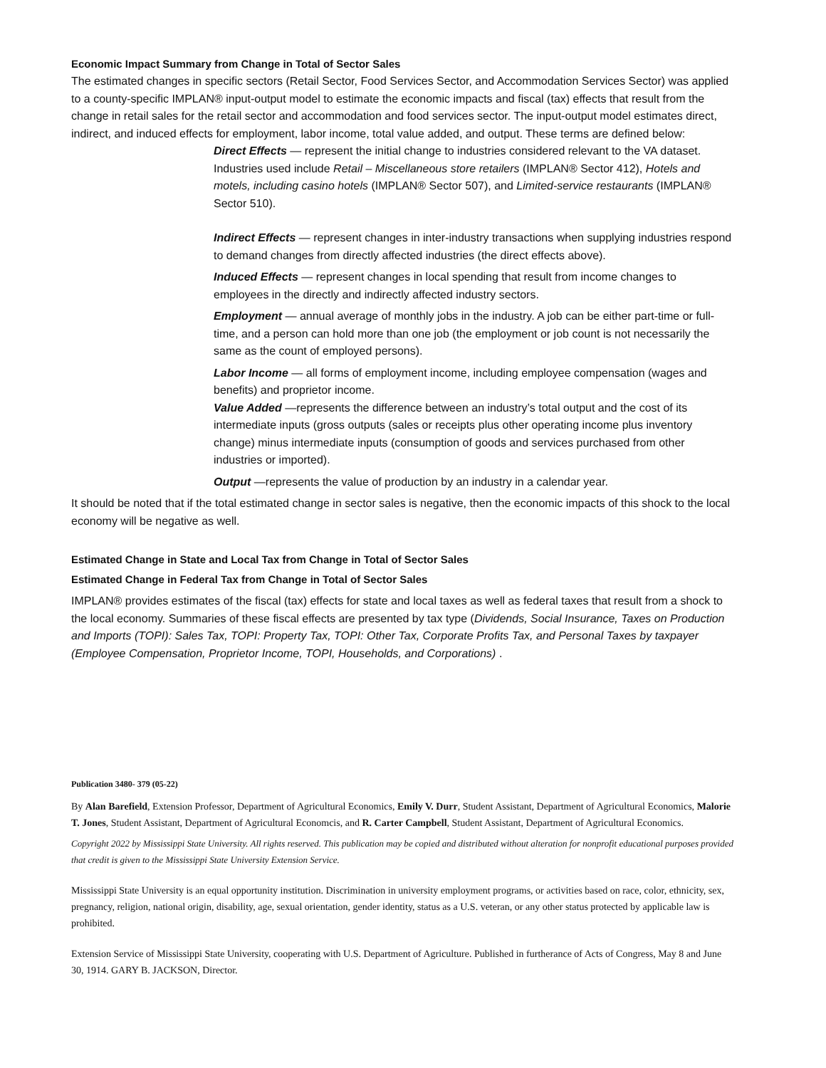Economic Impact Summary from Change in Total of Sector Sales
The estimated changes in specific sectors (Retail Sector, Food Services Sector, and Accommodation Services Sector) was applied to a county-specific IMPLAN® input-output model to estimate the economic impacts and fiscal (tax) effects that result from the change in retail sales for the retail sector and accommodation and food services sector. The input-output model estimates direct, indirect, and induced effects for employment, labor income, total value added, and output. These terms are defined below:
Direct Effects — represent the initial change to industries considered relevant to the VA dataset. Industries used include Retail – Miscellaneous store retailers (IMPLAN® Sector 412), Hotels and motels, including casino hotels (IMPLAN® Sector 507), and Limited-service restaurants (IMPLAN® Sector 510).
Indirect Effects — represent changes in inter-industry transactions when supplying industries respond to demand changes from directly affected industries (the direct effects above).
Induced Effects — represent changes in local spending that result from income changes to employees in the directly and indirectly affected industry sectors.
Employment — annual average of monthly jobs in the industry. A job can be either part-time or full-time, and a person can hold more than one job (the employment or job count is not necessarily the same as the count of employed persons).
Labor Income — all forms of employment income, including employee compensation (wages and benefits) and proprietor income.
Value Added —represents the difference between an industry’s total output and the cost of its intermediate inputs (gross outputs (sales or receipts plus other operating income plus inventory change) minus intermediate inputs (consumption of goods and services purchased from other industries or imported).
Output —represents the value of production by an industry in a calendar year.
It should be noted that if the total estimated change in sector sales is negative, then the economic impacts of this shock to the local economy will be negative as well.
Estimated Change in State and Local Tax from Change in Total of Sector Sales
Estimated Change in Federal Tax from Change in Total of Sector Sales
IMPLAN® provides estimates of the fiscal (tax) effects for state and local taxes as well as federal taxes that result from a shock to the local economy. Summaries of these fiscal effects are presented by tax type (Dividends, Social Insurance, Taxes on Production and Imports (TOPI): Sales Tax, TOPI: Property Tax, TOPI: Other Tax, Corporate Profits Tax, and Personal Taxes by taxpayer (Employee Compensation, Proprietor Income, TOPI, Households, and Corporations) .
Publication 3480- 379 (05-22)
By Alan Barefield, Extension Professor, Department of Agricultural Economics, Emily V. Durr, Student Assistant, Department of Agricultural Economics, Malorie T. Jones, Student Assistant, Department of Agricultural Economcis, and R. Carter Campbell, Student Assistant, Department of Agricultural Economics.
Copyright 2022 by Mississippi State University. All rights reserved. This publication may be copied and distributed without alteration for nonprofit educational purposes provided that credit is given to the Mississippi State University Extension Service.
Mississippi State University is an equal opportunity institution. Discrimination in university employment programs, or activities based on race, color, ethnicity, sex, pregnancy, religion, national origin, disability, age, sexual orientation, gender identity, status as a U.S. veteran, or any other status protected by applicable law is prohibited.
Extension Service of Mississippi State University, cooperating with U.S. Department of Agriculture. Published in furtherance of Acts of Congress, May 8 and June 30, 1914. GARY B. JACKSON, Director.